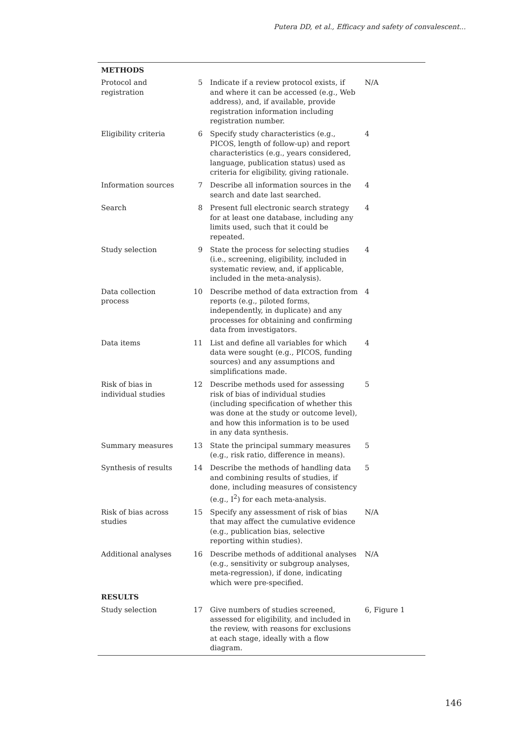Putera DD, et al., Efficacy and safety of convalescent...
| METHODS | | | |
| --- | --- | --- | --- |
| Protocol and registration | 5 | Indicate if a review protocol exists, if and where it can be accessed (e.g., Web address), and, if available, provide registration information including registration number. | N/A |
| Eligibility criteria | 6 | Specify study characteristics (e.g., PICOS, length of follow-up) and report characteristics (e.g., years considered, language, publication status) used as criteria for eligibility, giving rationale. | 4 |
| Information sources | 7 | Describe all information sources in the search and date last searched. | 4 |
| Search | 8 | Present full electronic search strategy for at least one database, including any limits used, such that it could be repeated. | 4 |
| Study selection | 9 | State the process for selecting studies (i.e., screening, eligibility, included in systematic review, and, if applicable, included in the meta-analysis). | 4 |
| Data collection process | 10 | Describe method of data extraction from reports (e.g., piloted forms, independently, in duplicate) and any processes for obtaining and confirming data from investigators. | 4 |
| Data items | 11 | List and define all variables for which data were sought (e.g., PICOS, funding sources) and any assumptions and simplifications made. | 4 |
| Risk of bias in individual studies | 12 | Describe methods used for assessing risk of bias of individual studies (including specification of whether this was done at the study or outcome level), and how this information is to be used in any data synthesis. | 5 |
| Summary measures | 13 | State the principal summary measures (e.g., risk ratio, difference in means). | 5 |
| Synthesis of results | 14 | Describe the methods of handling data and combining results of studies, if done, including measures of consistency (e.g., I<sup>2</sup>) for each meta-analysis. | 5 |
| Risk of bias across studies | 15 | Specify any assessment of risk of bias that may affect the cumulative evidence (e.g., publication bias, selective reporting within studies). | N/A |
| Additional analyses | 16 | Describe methods of additional analyses (e.g., sensitivity or subgroup analyses, meta-regression), if done, indicating which were pre-specified. | N/A |
| RESULTS | | | |
| Study selection | 17 | Give numbers of studies screened, assessed for eligibility, and included in the review, with reasons for exclusions at each stage, ideally with a flow diagram. | 6, Figure 1 |
146